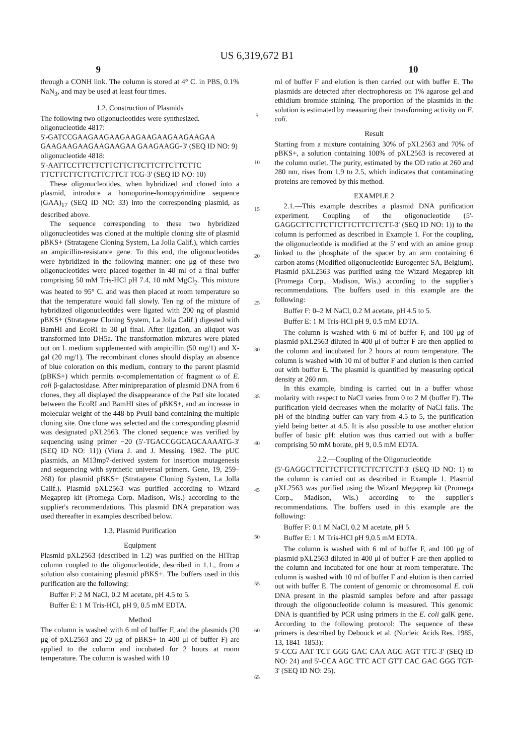US 6,319,672 B1
9 10
through a CONH link. The column is stored at 4° C. in PBS, 0.1% NaN<sub>3</sub>, and may be used at least four times.
1.2. Construction of Plasmids
The following two oligonucleotides were synthesized.
oligonucleotide 4817:
5'-GATCCGAAGAAGAAGAAGAAGAAGAAGAAGAA GAAGAAGAAGAAGAAGAA GAAGAAGG-3' (SEQ ID NO: 9)
oligonucleotide 4818:
5'-AATTCCTTCTTCTTCTTCTTCTTCTTCTTCTTC TTCTTCTTCTTCTTCTTCT TCG-3' (SEQ ID NO: 10)
These oligonucleotides, when hybridized and cloned into a plasmid, introduce a homopurine-homopyrimidine sequence (GAA)<sub>17</sub> (SEQ ID NO: 33) into the corresponding plasmid, as described above.
The sequence corresponding to these two hybridized oligonucleotides was cloned at the multiple cloning site of plasmid pBKS+ (Stratagene Cloning System, La Jolla Calif.), which carries an ampicillin-resistance gene. To this end, the oligonucleotides were hybridized in the following manner: one μg of these two oligonucleotides were placed together in 40 ml of a final buffer comprising 50 mM Tris-HCl pH 7.4, 10 mM MgCl<sub>2</sub>. This mixture was heated to 95° C. and was then placed at room temperature so that the temperature would fall slowly. Ten ng of the mixture of hybridized oligonucleotides were ligated with 200 ng of plasmid pBKS+ (Stratagene Cloning System, La Jolla Calif.) digested with BamHI and EcoRI in 30 μl final. After ligation, an aliquot was transformed into DH5a. The transformation mixtures were plated out on L medium supplemented with ampicillin (50 mg/1) and X-gal (20 mg/1). The recombinant clones should display an absence of blue coloration on this medium, contrary to the parent plasmid (pBKS+) which permits α-complementation of fragment ω of E. coli β-galactosidase. After minipreparation of plasmid DNA from 6 clones, they all displayed the disappearance of the PstI site located between the EcoRI and BamHI sites of pBKS+, and an increase in molecular weight of the 448-bp PvuII band containing the multiple cloning site. One clone was selected and the corresponding plasmid was designated pXL2563. The cloned sequence was verified by sequencing using primer −20 (5'-TGACCGGCAGCAAAATG-3' (SEQ ID NO: 11)) (Viera J. and J. Messing. 1982. The pUC plasmids, an M13mp7-derived system for insertion mutagenesis and sequencing with synthetic universal primers. Gene, 19, 259–268) for plasmid pBKS+ (Stratagene Cloning System, La Jolla Calif.). Plasmid pXL2563 was purified according to Wizard Megaprep kit (Promega Corp. Madison, Wis.) according to the supplier's recommendations. This plasmid DNA preparation was used thereafter in examples described below.
1.3. Plasmid Purification
Equipment
Plasmid pXL2563 (described in 1.2) was purified on the HiTrap column coupled to the oligonucleotide, described in 1.1., from a solution also containing plasmid pBKS+. The buffers used in this purification are the following:
Buffer F: 2 M NaCl, 0.2 M acetate, pH 4.5 to 5.
Buffer E: 1 M Tris-HCl, pH 9, 0.5 mM EDTA.
Method
The column is washed with 6 ml of buffer F, and the plasmids (20 μg of pXL2563 and 20 μg of pBKS+ in 400 μl of buffer F) are applied to the column and incubated for 2 hours at room temperature. The column is washed with 10
5
10
15
20
25
30
35
40
45
50
55
60
65
ml of buffer F and elution is then carried out with buffer E. The plasmids are detected after electrophoresis on 1% agarose gel and ethidium bromide staining. The proportion of the plasmids in the solution is estimated by measuring their transforming activity on E. coli.
Result
Starting from a mixture containing 30% of pXL2563 and 70% of pBKS+, a solution containing 100% of pXL2563 is recovered at the column outlet. The purity, estimated by the OD ratio at 260 and 280 nm, rises from 1.9 to 2.5, which indicates that contaminating proteins are removed by this method.
EXAMPLE 2
2.1.—This example describes a plasmid DNA purification experiment. Coupling of the oligonucleotide (5'-GAGGCTTCTTCTTCTTCTTCTTCTT-3' (SEQ ID NO: 1)) to the column is performed as described in Example 1. For the coupling, the oligonucleotide is modified at the 5' end with an amine group linked to the phosphate of the spacer by an arm containing 6 carbon atoms (Modified oligonucleotide Eurogentec SA, Belgium). Plasmid pXL2563 was purified using the Wizard Megaprep kit (Promega Corp., Madison, Wis.) according to the supplier's recommendations. The buffers used in this example are the following:
Buffer F: 0–2 M NaCl, 0.2 M acetate, pH 4.5 to 5.
Buffer E: 1 M Tris-HCl pH 9, 0.5 mM EDTA.
The column is washed with 6 ml of buffer F, and 100 μg of plasmid pXL2563 diluted in 400 μl of buffer F are then applied to the column and incubated for 2 hours at room temperature. The column is washed with 10 ml of buffer F and elution is then carried out with buffer E. The plasmid is quantified by measuring optical density at 260 nm.
In this example, binding is carried out in a buffer whose molarity with respect to NaCl varies from 0 to 2 M (buffer F). The purification yield decreases when the molarity of NaCl falls. The pH of the binding buffer can vary from 4.5 to 5, the purification yield being better at 4.5. It is also possible to use another elution buffer of basic pH: elution was thus carried out with a buffer comprising 50 mM borate, pH 9, 0.5 mM EDTA.
2.2.—Coupling of the Oligonucleotide
(5'-GAGGCTTCTTCTTCTTCTTCTTCTT-3' (SEQ ID NO: 1) to the column is carried out as described in Example 1. Plasmid pXL2563 was purified using the Wizard Megaprep kit (Promega Corp., Madison, Wis.) according to the supplier's recommendations. The buffers used in this example are the following:
Buffer F: 0.1 M NaCl, 0.2 M acetate, pH 5.
Buffer E: 1 M Tris-HCl pH 9,0.5 mM EDTA.
The column is washed with 6 ml of buffer F, and 100 μg of plasmid pXL2563 diluted in 400 μl of buffer F are then applied to the column and incubated for one hour at room temperature. The column is washed with 10 ml of buffer F and elution is then carried out with buffer E. The content of genomic or chromosomal E. coli DNA present in the plasmid samples before and after passage through the oligonucleotide column is measured. This genomic DNA is quantified by PCR using primers in the E. coli galK gene. According to the following protocol: The sequence of these primers is described by Debouck et al. (Nucleic Acids Res. 1985, 13, 1841–1853):
5'-CCG AAT TCT GGG GAC CAA AGC AGT TTC-3' (SEQ ID NO: 24) and 5'-CCA AGC TTC ACT GTT CAC GAC GGG TGT-3' (SEQ ID NO: 25).